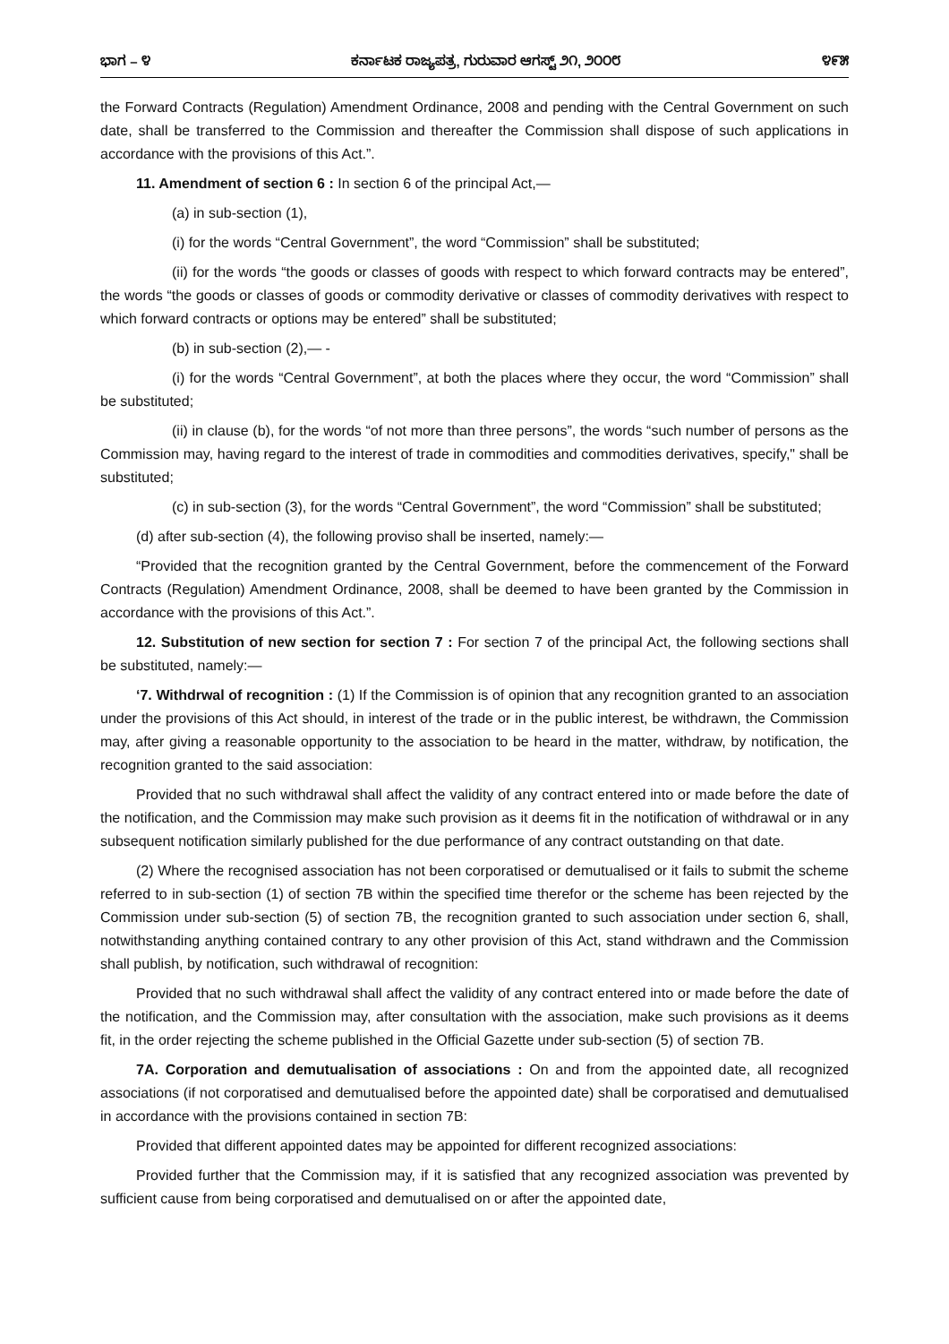ಭಾಗ – ೪ ಕರ್ನಾಟಕ ರಾಜ್ಯಪತ್ರ, ಗುರುವಾರ ಆಗಸ್ಟ್ ೨೧, ೨೦೦೮ ೪೯೫
the Forward Contracts (Regulation) Amendment Ordinance, 2008 and pending with the Central Government on such date, shall be transferred to the Commission and thereafter the Commission shall dispose of such applications in accordance with the provisions of this Act.”.
11. Amendment of section 6 : In section 6 of the principal Act,—
(a) in sub-section (1),
(i) for the words “Central Government”, the word “Commission” shall be substituted;
(ii) for the words “the goods or classes of goods with respect to which forward contracts may be entered”, the words “the goods or classes of goods or commodity derivative or classes of commodity derivatives with respect to which forward contracts or options may be entered” shall be substituted;
(b) in sub-section (2),— -
(i) for the words “Central Government”, at both the places where they occur, the word “Commission” shall be substituted;
(ii) in clause (b), for the words “of not more than three persons”, the words “such number of persons as the Commission may, having regard to the interest of trade in commodities and commodities derivatives, specify," shall be substituted;
(c) in sub-section (3), for the words “Central Government”, the word “Commission” shall be substituted;
(d) after sub-section (4), the following proviso shall be inserted, namely:—
“Provided that the recognition granted by the Central Government, before the commencement of the Forward Contracts (Regulation) Amendment Ordinance, 2008, shall be deemed to have been granted by the Commission in accordance with the provisions of this Act.”.
12. Substitution of new section for section 7 : For section 7 of the principal Act, the following sections shall be substituted, namely:—
‘7. Withdrwal of recognition : (1) If the Commission is of opinion that any recognition granted to an association under the provisions of this Act should, in interest of the trade or in the public interest, be withdrawn, the Commission may, after giving a reasonable opportunity to the association to be heard in the matter, withdraw, by notification, the recognition granted to the said association:
Provided that no such withdrawal shall affect the validity of any contract entered into or made before the date of the notification, and the Commission may make such provision as it deems fit in the notification of withdrawal or in any subsequent notification similarly published for the due performance of any contract outstanding on that date.
(2) Where the recognised association has not been corporatised or demutualised or it fails to submit the scheme referred to in sub-section (1) of section 7B within the specified time therefor or the scheme has been rejected by the Commission under sub-section (5) of section 7B, the recognition granted to such association under section 6, shall, notwithstanding anything contained contrary to any other provision of this Act, stand withdrawn and the Commission shall publish, by notification, such withdrawal of recognition:
Provided that no such withdrawal shall affect the validity of any contract entered into or made before the date of the notification, and the Commission may, after consultation with the association, make such provisions as it deems fit, in the order rejecting the scheme published in the Official Gazette under sub-section (5) of section 7B.
7A. Corporation and demutualisation of associations : On and from the appointed date, all recognized associations (if not corporatised and demutualised before the appointed date) shall be corporatised and demutualised in accordance with the provisions contained in section 7B:
Provided that different appointed dates may be appointed for different recognized associations:
Provided further that the Commission may, if it is satisfied that any recognized association was prevented by sufficient cause from being corporatised and demutualised on or after the appointed date,